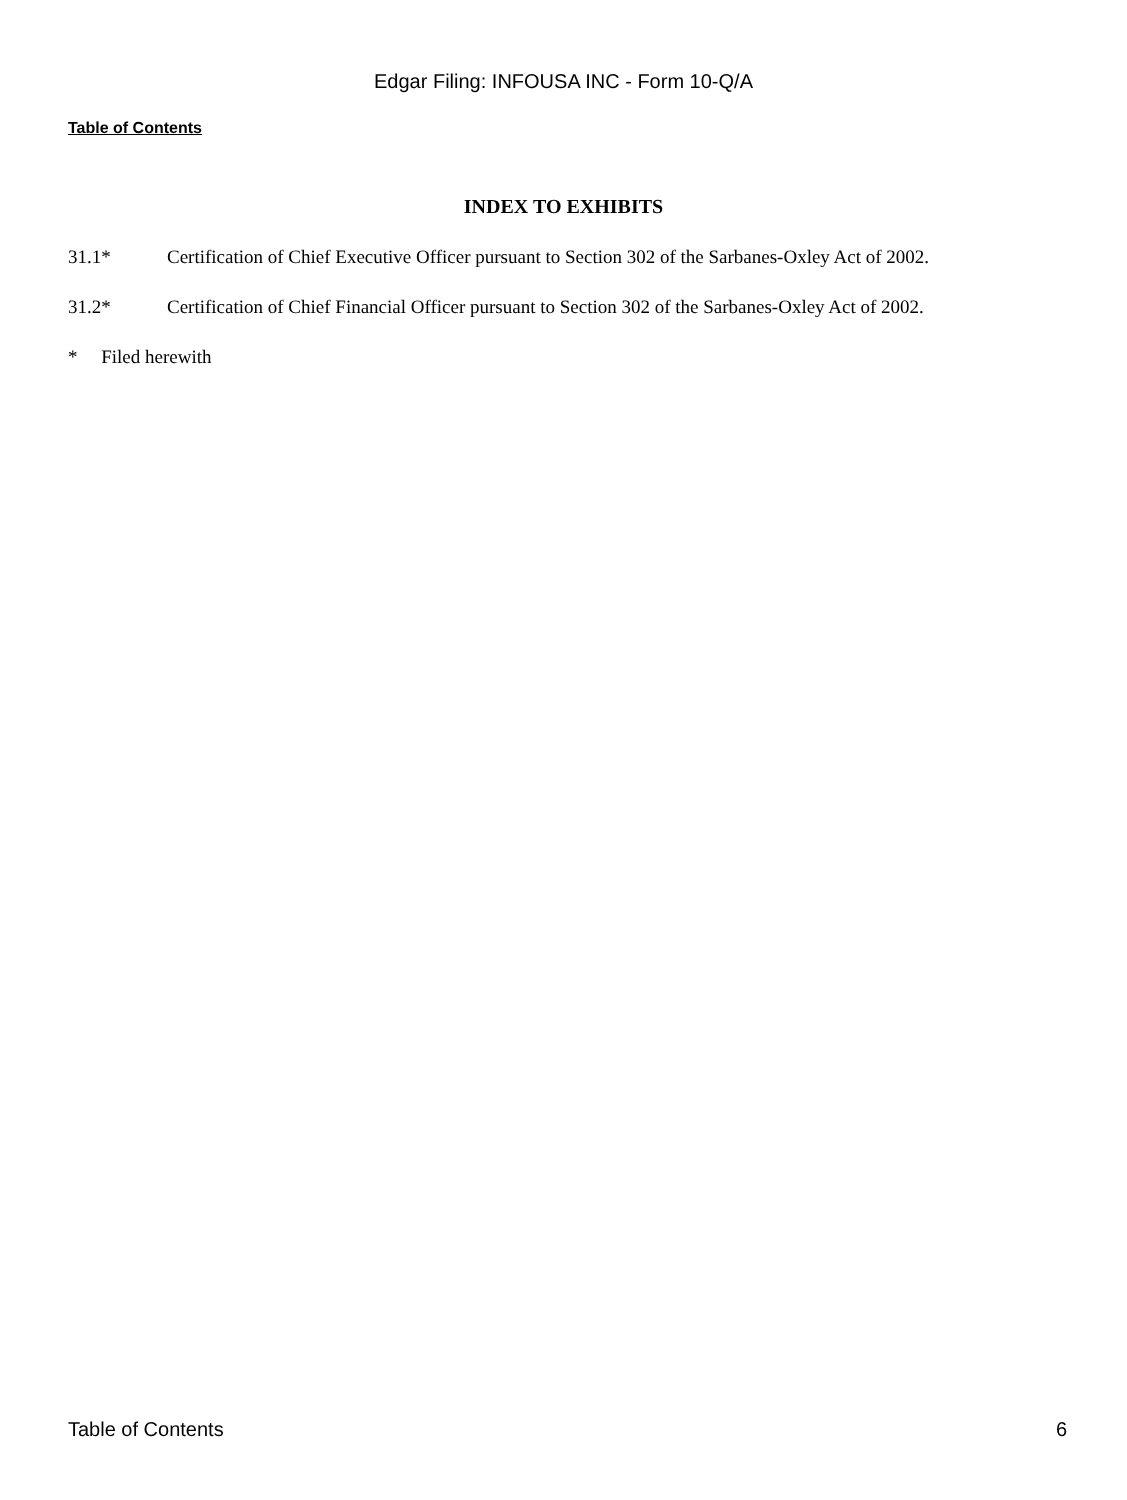Edgar Filing: INFOUSA INC - Form 10-Q/A
Table of Contents
INDEX TO EXHIBITS
31.1* Certification of Chief Executive Officer pursuant to Section 302 of the Sarbanes-Oxley Act of 2002.
31.2* Certification of Chief Financial Officer pursuant to Section 302 of the Sarbanes-Oxley Act of 2002.
* Filed herewith
Table of Contents 6